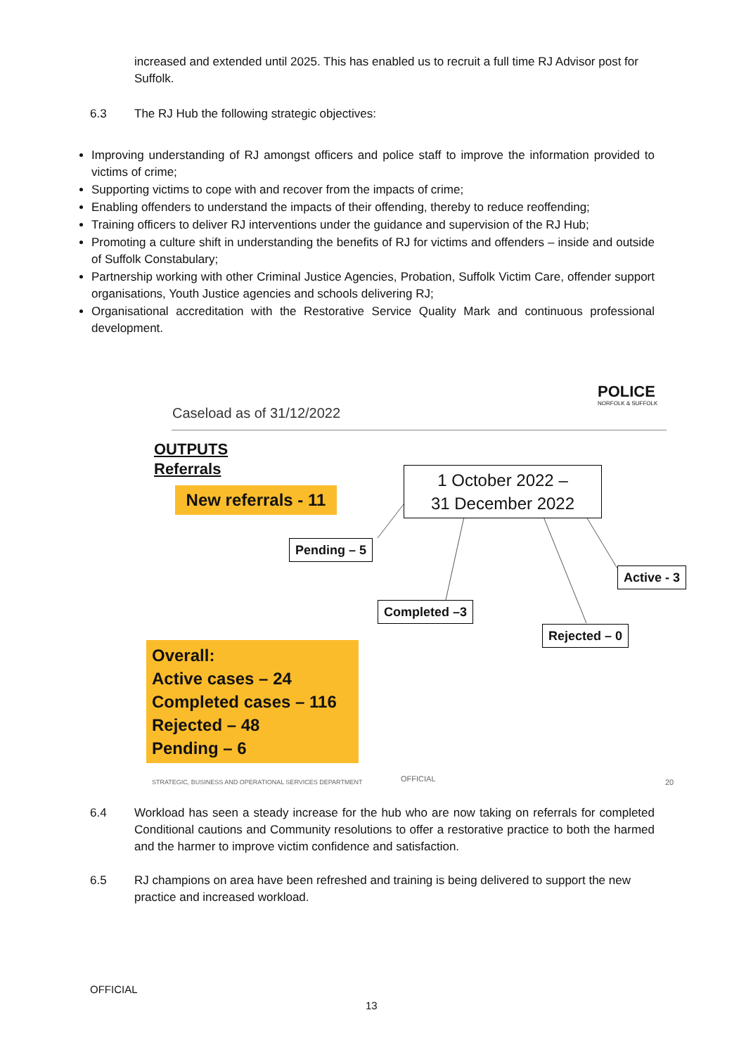increased and extended until 2025. This has enabled us to recruit a full time RJ Advisor post for Suffolk.
6.3
The RJ Hub the following strategic objectives:
Improving understanding of RJ amongst officers and police staff to improve the information provided to victims of crime;
Supporting victims to cope with and recover from the impacts of crime;
Enabling offenders to understand the impacts of their offending, thereby to reduce reoffending;
Training officers to deliver RJ interventions under the guidance and supervision of the RJ Hub;
Promoting a culture shift in understanding the benefits of RJ for victims and offenders – inside and outside of Suffolk Constabulary;
Partnership working with other Criminal Justice Agencies, Probation, Suffolk Victim Care, offender support organisations, Youth Justice agencies and schools delivering RJ;
Organisational accreditation with the Restorative Service Quality Mark and continuous professional development.
POLICE
NORFOLK & SUFFOLK
Caseload as of 31/12/2022
OUTPUTS
Referrals
New referrals - 11
1 October 2022 –
31 December 2022
Pending – 5
Active - 3
Completed –3
Rejected – 0
Overall:
Active cases – 24
Completed cases – 116
Rejected – 48
Pending – 6
STRATEGIC, BUSINESS AND OPERATIONAL SERVICES DEPARTMENT
OFFICIAL 20
6.4
Workload has seen a steady increase for the hub who are now taking on referrals for completed Conditional cautions and Community resolutions to offer a restorative practice to both the harmed and the harmer to improve victim confidence and satisfaction.
6.5
RJ champions on area have been refreshed and training is being delivered to support the new practice and increased workload.
OFFICIAL
13